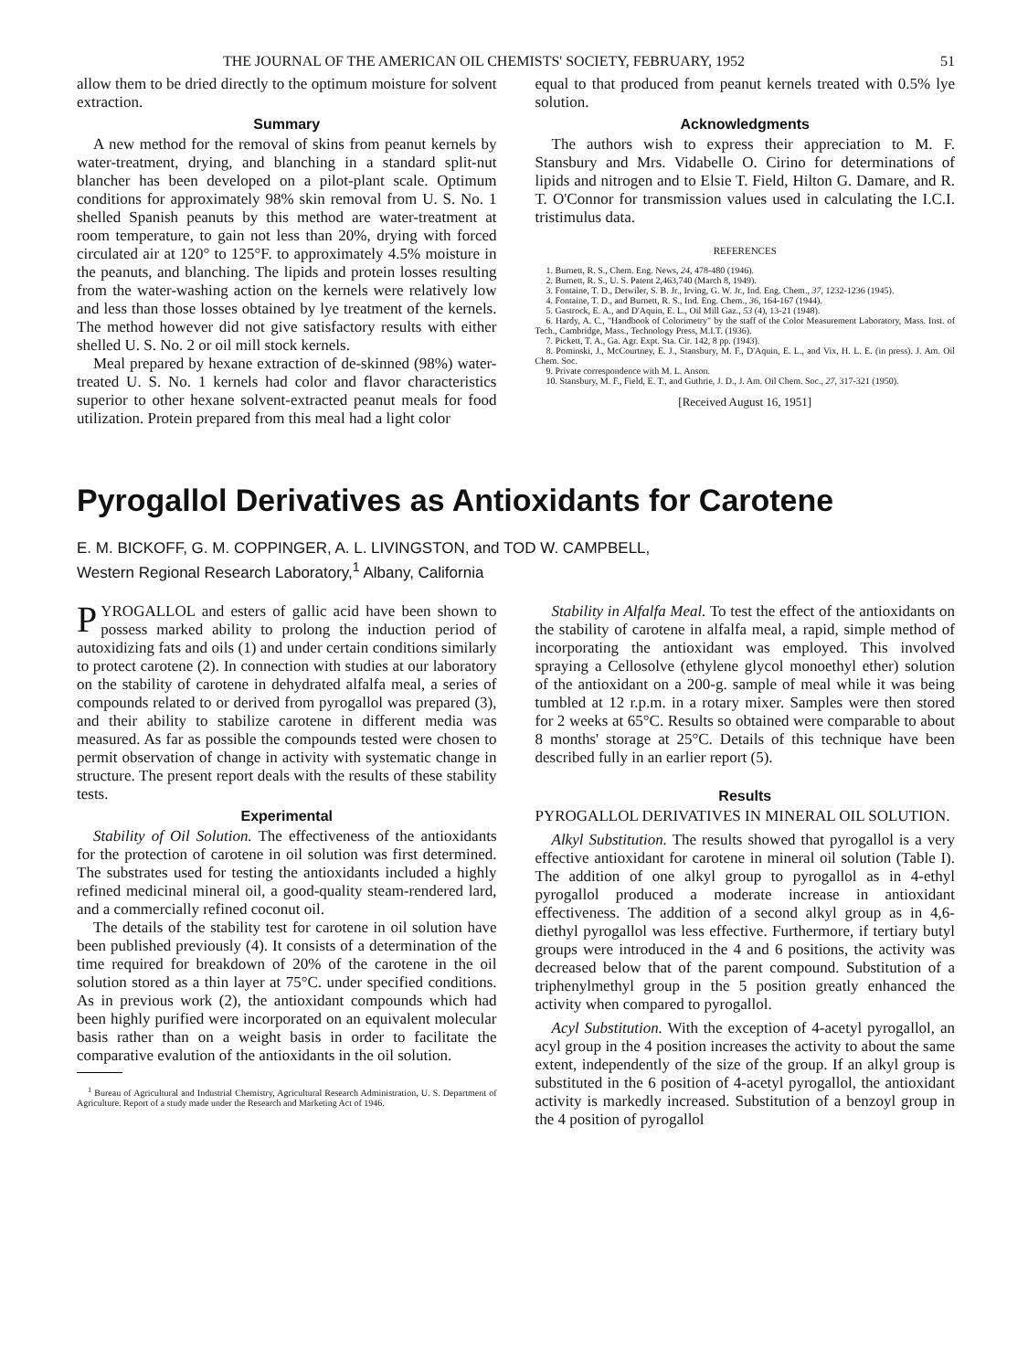THE JOURNAL OF THE AMERICAN OIL CHEMISTS' SOCIETY, FEBRUARY, 1952 51
allow them to be dried directly to the optimum moisture for solvent extraction.
Summary
A new method for the removal of skins from peanut kernels by water-treatment, drying, and blanching in a standard split-nut blancher has been developed on a pilot-plant scale. Optimum conditions for approximately 98% skin removal from U. S. No. 1 shelled Spanish peanuts by this method are water-treatment at room temperature, to gain not less than 20%, drying with forced circulated air at 120° to 125°F. to approximately 4.5% moisture in the peanuts, and blanching. The lipids and protein losses resulting from the water-washing action on the kernels were relatively low and less than those losses obtained by lye treatment of the kernels. The method however did not give satisfactory results with either shelled U. S. No. 2 or oil mill stock kernels.
Meal prepared by hexane extraction of de-skinned (98%) water-treated U. S. No. 1 kernels had color and flavor characteristics superior to other hexane solvent-extracted peanut meals for food utilization. Protein prepared from this meal had a light color
equal to that produced from peanut kernels treated with 0.5% lye solution.
Acknowledgments
The authors wish to express their appreciation to M. F. Stansbury and Mrs. Vidabelle O. Cirino for determinations of lipids and nitrogen and to Elsie T. Field, Hilton G. Damare, and R. T. O'Connor for transmission values used in calculating the I.C.I. tristimulus data.
REFERENCES
1. Burnett, R. S., Chem. Eng. News, 24, 478-480 (1946).
2. Burnett, R. S., U. S. Patent 2,463,740 (March 8, 1949).
3. Fontaine, T. D., Detwiler, S. B. Jr., Irving, G. W. Jr., Ind. Eng. Chem., 37, 1232-1236 (1945).
4. Fontaine, T. D., and Burnett, R. S., Ind. Eng. Chem., 36, 164-167 (1944).
5. Gastrock, E. A., and D'Aquin, E. L., Oil Mill Gaz., 53 (4), 13-21 (1948).
6. Hardy, A. C., "Handbook of Colorimetry" by the staff of the Color Measurement Laboratory, Mass. Inst. of Tech., Cambridge, Mass., Technology Press, M.I.T. (1936).
7. Pickett, T. A., Ga. Agr. Expt. Sta. Cir. 142, 8 pp. (1943).
8. Pominski, J., McCourtney, E. J., Stansbury, M. F., D'Aquin, E. L., and Vix, H. L. E. (in press). J. Am. Oil Chem. Soc.
9. Private correspondence with M. L. Anson.
10. Stansbury, M. F., Field, E. T., and Guthrie, J. D., J. Am. Oil Chem. Soc., 27, 317-321 (1950).
[Received August 16, 1951]
Pyrogallol Derivatives as Antioxidants for Carotene
E. M. BICKOFF, G. M. COPPINGER, A. L. LIVINGSTON, and TOD W. CAMPBELL,
Western Regional Research Laboratory,<sup>1</sup> Albany, California
PYROGALLOL and esters of gallic acid have been shown to possess marked ability to prolong the induction period of autoxidizing fats and oils (1) and under certain conditions similarly to protect carotene (2). In connection with studies at our laboratory on the stability of carotene in dehydrated alfalfa meal, a series of compounds related to or derived from pyrogallol was prepared (3), and their ability to stabilize carotene in different media was measured. As far as possible the compounds tested were chosen to permit observation of change in activity with systematic change in structure. The present report deals with the results of these stability tests.
Experimental
Stability of Oil Solution. The effectiveness of the antioxidants for the protection of carotene in oil solution was first determined. The substrates used for testing the antioxidants included a highly refined medicinal mineral oil, a good-quality steam-rendered lard, and a commercially refined coconut oil.
The details of the stability test for carotene in oil solution have been published previously (4). It consists of a determination of the time required for breakdown of 20% of the carotene in the oil solution stored as a thin layer at 75°C. under specified conditions. As in previous work (2), the antioxidant compounds which had been highly purified were incorporated on an equivalent molecular basis rather than on a weight basis in order to facilitate the comparative evalution of the antioxidants in the oil solution.
<sup>1</sup> Bureau of Agricultural and Industrial Chemistry, Agricultural Research Administration, U. S. Department of Agriculture. Report of a study made under the Research and Marketing Act of 1946.
Stability in Alfalfa Meal. To test the effect of the antioxidants on the stability of carotene in alfalfa meal, a rapid, simple method of incorporating the antioxidant was employed. This involved spraying a Cellosolve (ethylene glycol monoethyl ether) solution of the antioxidant on a 200-g. sample of meal while it was being tumbled at 12 r.p.m. in a rotary mixer. Samples were then stored for 2 weeks at 65°C. Results so obtained were comparable to about 8 months' storage at 25°C. Details of this technique have been described fully in an earlier report (5).
Results
PYROGALLOL DERIVATIVES IN MINERAL OIL SOLUTION.
Alkyl Substitution. The results showed that pyrogallol is a very effective antioxidant for carotene in mineral oil solution (Table I). The addition of one alkyl group to pyrogallol as in 4-ethyl pyrogallol produced a moderate increase in antioxidant effectiveness. The addition of a second alkyl group as in 4,6-diethyl pyrogallol was less effective. Furthermore, if tertiary butyl groups were introduced in the 4 and 6 positions, the activity was decreased below that of the parent compound. Substitution of a triphenylmethyl group in the 5 position greatly enhanced the activity when compared to pyrogallol.
Acyl Substitution. With the exception of 4-acetyl pyrogallol, an acyl group in the 4 position increases the activity to about the same extent, independently of the size of the group. If an alkyl group is substituted in the 6 position of 4-acetyl pyrogallol, the antioxidant activity is markedly increased. Substitution of a benzoyl group in the 4 position of pyrogallol